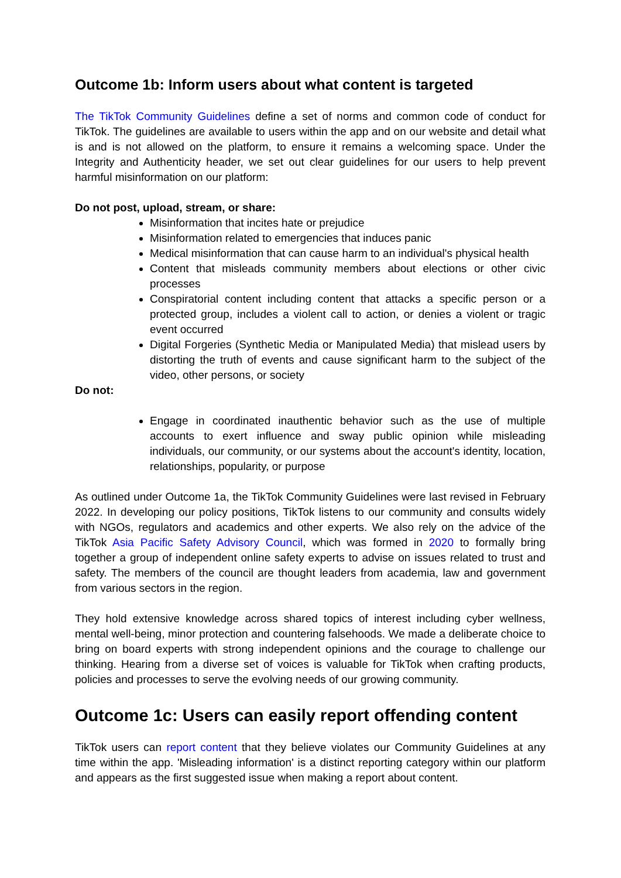Outcome 1b: Inform users about what content is targeted
The TikTok Community Guidelines define a set of norms and common code of conduct for TikTok. The guidelines are available to users within the app and on our website and detail what is and is not allowed on the platform, to ensure it remains a welcoming space. Under the Integrity and Authenticity header, we set out clear guidelines for our users to help prevent harmful misinformation on our platform:
Do not post, upload, stream, or share:
Misinformation that incites hate or prejudice
Misinformation related to emergencies that induces panic
Medical misinformation that can cause harm to an individual's physical health
Content that misleads community members about elections or other civic processes
Conspiratorial content including content that attacks a specific person or a protected group, includes a violent call to action, or denies a violent or tragic event occurred
Digital Forgeries (Synthetic Media or Manipulated Media) that mislead users by distorting the truth of events and cause significant harm to the subject of the video, other persons, or society
Do not:
Engage in coordinated inauthentic behavior such as the use of multiple accounts to exert influence and sway public opinion while misleading individuals, our community, or our systems about the account's identity, location, relationships, popularity, or purpose
As outlined under Outcome 1a, the TikTok Community Guidelines were last revised in February 2022. In developing our policy positions, TikTok listens to our community and consults widely with NGOs, regulators and academics and other experts. We also rely on the advice of the TikTok Asia Pacific Safety Advisory Council, which was formed in 2020 to formally bring together a group of independent online safety experts to advise on issues related to trust and safety. The members of the council are thought leaders from academia, law and government from various sectors in the region.
They hold extensive knowledge across shared topics of interest including cyber wellness, mental well-being, minor protection and countering falsehoods. We made a deliberate choice to bring on board experts with strong independent opinions and the courage to challenge our thinking. Hearing from a diverse set of voices is valuable for TikTok when crafting products, policies and processes to serve the evolving needs of our growing community.
Outcome 1c: Users can easily report offending content
TikTok users can report content that they believe violates our Community Guidelines at any time within the app. 'Misleading information' is a distinct reporting category within our platform and appears as the first suggested issue when making a report about content.